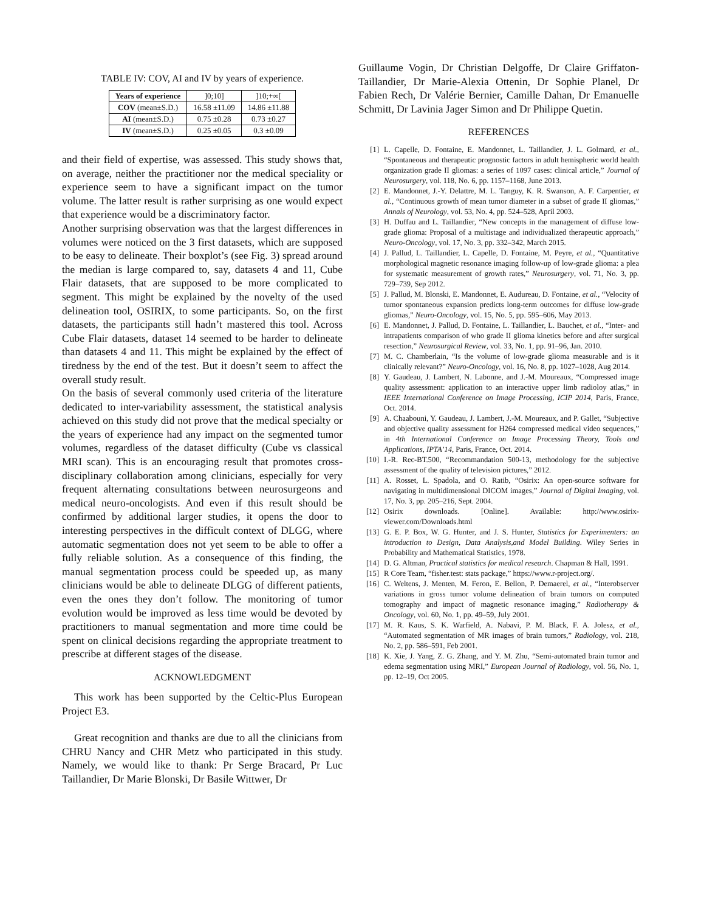TABLE IV: COV, AI and IV by years of experience.
| Years of experience | ]0;10] | ]10;+∞[ |
| COV (mean±S.D.) | 16.58 ±11.09 | 14.86 ±11.88 |
| AI (mean±S.D.) | 0.75 ±0.28 | 0.73 ±0.27 |
| IV (mean±S.D.) | 0.25 ±0.05 | 0.3 ±0.09 |
and their field of expertise, was assessed. This study shows that, on average, neither the practitioner nor the medical speciality or experience seem to have a significant impact on the tumor volume. The latter result is rather surprising as one would expect that experience would be a discriminatory factor.
Another surprising observation was that the largest differences in volumes were noticed on the 3 first datasets, which are supposed to be easy to delineate. Their boxplot’s (see Fig. 3) spread around the median is large compared to, say, datasets 4 and 11, Cube Flair datasets, that are supposed to be more complicated to segment. This might be explained by the novelty of the used delineation tool, OSIRIX, to some participants. So, on the first datasets, the participants still hadn’t mastered this tool. Across Cube Flair datasets, dataset 14 seemed to be harder to delineate than datasets 4 and 11. This might be explained by the effect of tiredness by the end of the test. But it doesn’t seem to affect the overall study result.
On the basis of several commonly used criteria of the literature dedicated to inter-variability assessment, the statistical analysis achieved on this study did not prove that the medical specialty or the years of experience had any impact on the segmented tumor volumes, regardless of the dataset difficulty (Cube vs classical MRI scan). This is an encouraging result that promotes cross-disciplinary collaboration among clinicians, especially for very frequent alternating consultations between neurosurgeons and medical neuro-oncologists. And even if this result should be confirmed by additional larger studies, it opens the door to interesting perspectives in the difficult context of DLGG, where automatic segmentation does not yet seem to be able to offer a fully reliable solution. As a consequence of this finding, the manual segmentation process could be speeded up, as many clinicians would be able to delineate DLGG of different patients, even the ones they don’t follow. The monitoring of tumor evolution would be improved as less time would be devoted by practitioners to manual segmentation and more time could be spent on clinical decisions regarding the appropriate treatment to prescribe at different stages of the disease.
ACKNOWLEDGMENT
This work has been supported by the Celtic-Plus European Project E3.
Great recognition and thanks are due to all the clinicians from CHRU Nancy and CHR Metz who participated in this study. Namely, we would like to thank: Pr Serge Bracard, Pr Luc Taillandier, Dr Marie Blonski, Dr Basile Wittwer, Dr
Guillaume Vogin, Dr Christian Delgoffe, Dr Claire Griffaton-Taillandier, Dr Marie-Alexia Ottenin, Dr Sophie Planel, Dr Fabien Rech, Dr Valérie Bernier, Camille Dahan, Dr Emanuelle Schmitt, Dr Lavinia Jager Simon and Dr Philippe Quetin.
REFERENCES
[1] L. Capelle, D. Fontaine, E. Mandonnet, L. Taillandier, J. L. Golmard, et al., “Spontaneous and therapeutic prognostic factors in adult hemispheric world health organization grade II gliomas: a series of 1097 cases: clinical article,” Journal of Neurosurgery, vol. 118, No. 6, pp. 1157–1168, June 2013.
[2] E. Mandonnet, J.-Y. Delattre, M. L. Tanguy, K. R. Swanson, A. F. Carpentier, et al., “Continuous growth of mean tumor diameter in a subset of grade II gliomas,” Annals of Neurology, vol. 53, No. 4, pp. 524–528, April 2003.
[3] H. Duffau and L. Taillandier, “New concepts in the management of diffuse low-grade glioma: Proposal of a multistage and individualized therapeutic approach,” Neuro-Oncology, vol. 17, No. 3, pp. 332–342, March 2015.
[4] J. Pallud, L. Taillandier, L. Capelle, D. Fontaine, M. Peyre, et al., “Quantitative morphological magnetic resonance imaging follow-up of low-grade glioma: a plea for systematic measurement of growth rates,” Neurosurgery, vol. 71, No. 3, pp. 729–739, Sep 2012.
[5] J. Pallud, M. Blonski, E. Mandonnet, E. Audureau, D. Fontaine, et al., “Velocity of tumor spontaneous expansion predicts long-term outcomes for diffuse low-grade gliomas,” Neuro-Oncology, vol. 15, No. 5, pp. 595–606, May 2013.
[6] E. Mandonnet, J. Pallud, D. Fontaine, L. Taillandier, L. Bauchet, et al., “Inter- and intrapatients comparison of who grade II glioma kinetics before and after surgical resection,” Neurosurgical Review, vol. 33, No. 1, pp. 91–96, Jan. 2010.
[7] M. C. Chamberlain, “Is the volume of low-grade glioma measurable and is it clinically relevant?” Neuro-Oncology, vol. 16, No. 8, pp. 1027–1028, Aug 2014.
[8] Y. Gaudeau, J. Lambert, N. Labonne, and J.-M. Moureaux, “Compressed image quality assessment: application to an interactive upper limb radioloy atlas,” in IEEE International Conference on Image Processing, ICIP 2014, Paris, France, Oct. 2014.
[9] A. Chaabouni, Y. Gaudeau, J. Lambert, J.-M. Moureaux, and P. Gallet, “Subjective and objective quality assessment for H264 compressed medical video sequences,” in 4th International Conference on Image Processing Theory, Tools and Applications, IPTA’14, Paris, France, Oct. 2014.
[10] I.-R. Rec-BT.500, “Recommandation 500-13, methodology for the subjective assessment of the quality of television pictures,” 2012.
[11] A. Rosset, L. Spadola, and O. Ratib, “Osirix: An open-source software for navigating in multidimensional DICOM images,” Journal of Digital Imaging, vol. 17, No. 3, pp. 205–216, Sept. 2004.
[12] Osirix downloads. [Online]. Available: http://www.osirix-viewer.com/Downloads.html
[13] G. E. P. Box, W. G. Hunter, and J. S. Hunter, Statistics for Experimenters: an introduction to Design, Data Analysis,and Model Building. Wiley Series in Probability and Mathematical Statistics, 1978.
[14] D. G. Altman, Practical statistics for medical research. Chapman & Hall, 1991.
[15] R Core Team, “fisher.test: stats package,” https://www.r-project.org/.
[16] C. Weltens, J. Menten, M. Feron, E. Bellon, P. Demaerel, et al., “Interobserver variations in gross tumor volume delineation of brain tumors on computed tomography and impact of magnetic resonance imaging,” Radiotherapy & Oncology, vol. 60, No. 1, pp. 49–59, July 2001.
[17] M. R. Kaus, S. K. Warfield, A. Nabavi, P. M. Black, F. A. Jolesz, et al., “Automated segmentation of MR images of brain tumors,” Radiology, vol. 218, No. 2, pp. 586–591, Feb 2001.
[18] K. Xie, J. Yang, Z. G. Zhang, and Y. M. Zhu, “Semi-automated brain tumor and edema segmentation using MRI,” European Journal of Radiology, vol. 56, No. 1, pp. 12–19, Oct 2005.